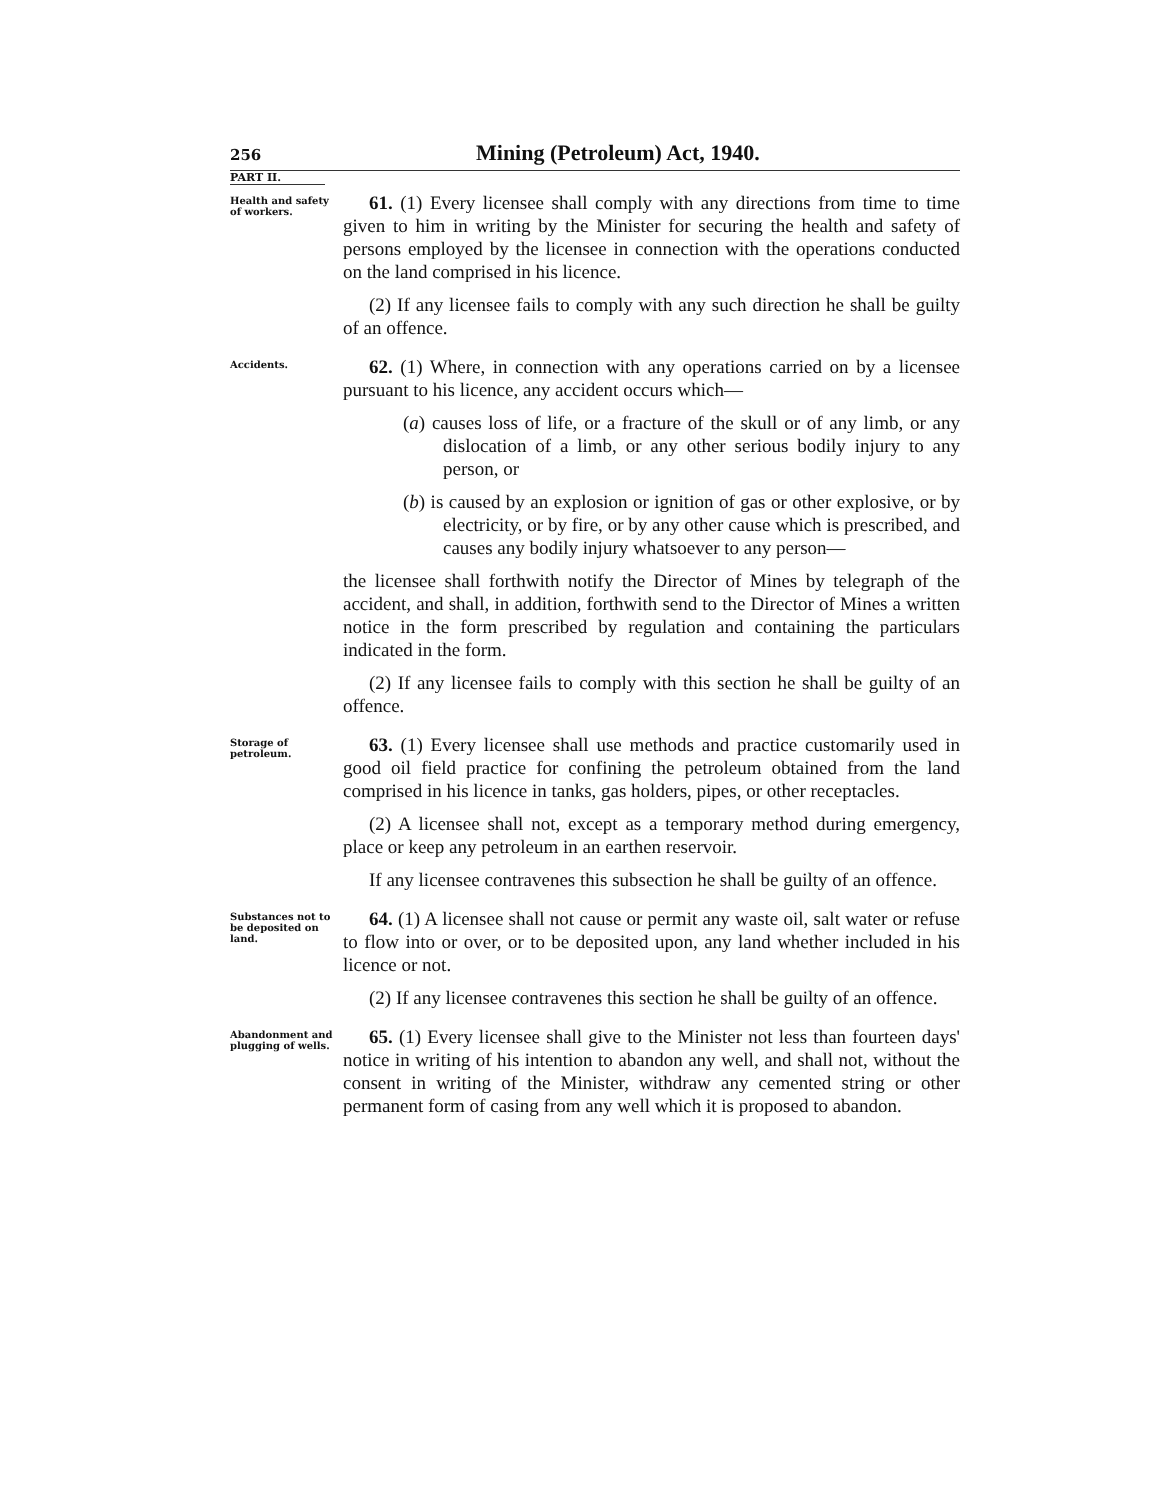256
Mining (Petroleum) Act, 1940.
PART II.
Health and safety of workers.
61. (1) Every licensee shall comply with any directions from time to time given to him in writing by the Minister for securing the health and safety of persons employed by the licensee in connection with the operations conducted on the land comprised in his licence.
(2) If any licensee fails to comply with any such direction he shall be guilty of an offence.
Accidents.
62. (1) Where, in connection with any operations carried on by a licensee pursuant to his licence, any accident occurs which—
(a) causes loss of life, or a fracture of the skull or of any limb, or any dislocation of a limb, or any other serious bodily injury to any person, or
(b) is caused by an explosion or ignition of gas or other explosive, or by electricity, or by fire, or by any other cause which is prescribed, and causes any bodily injury whatsoever to any person—
the licensee shall forthwith notify the Director of Mines by telegraph of the accident, and shall, in addition, forthwith send to the Director of Mines a written notice in the form prescribed by regulation and containing the particulars indicated in the form.
(2) If any licensee fails to comply with this section he shall be guilty of an offence.
Storage of petroleum.
63. (1) Every licensee shall use methods and practice customarily used in good oil field practice for confining the petroleum obtained from the land comprised in his licence in tanks, gas holders, pipes, or other receptacles.
(2) A licensee shall not, except as a temporary method during emergency, place or keep any petroleum in an earthen reservoir.
If any licensee contravenes this subsection he shall be guilty of an offence.
Substances not to be deposited on land.
64. (1) A licensee shall not cause or permit any waste oil, salt water or refuse to flow into or over, or to be deposited upon, any land whether included in his licence or not.
(2) If any licensee contravenes this section he shall be guilty of an offence.
Abandonment and plugging of wells.
65. (1) Every licensee shall give to the Minister not less than fourteen days' notice in writing of his intention to abandon any well, and shall not, without the consent in writing of the Minister, withdraw any cemented string or other permanent form of casing from any well which it is proposed to abandon.